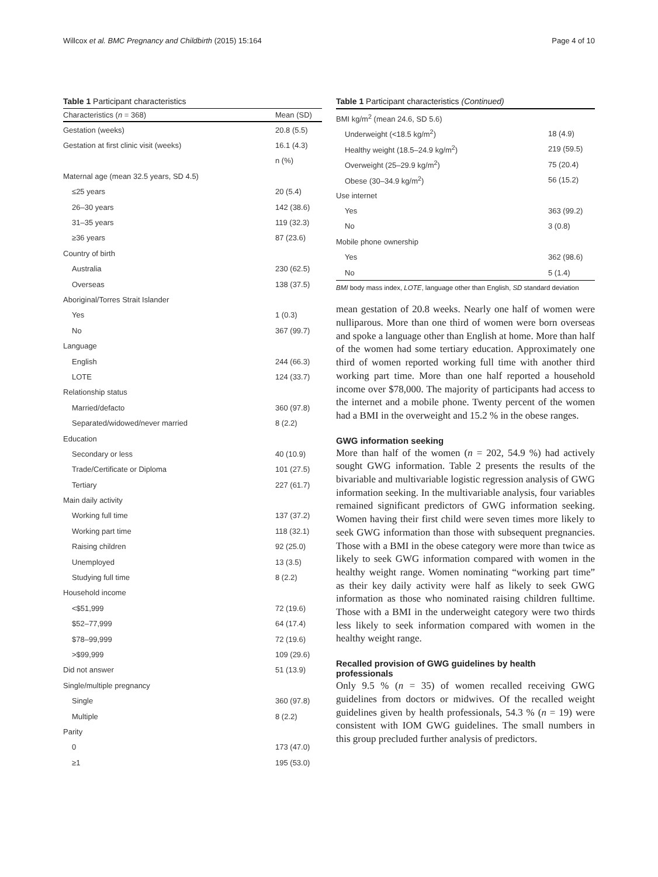Willcox et al. BMC Pregnancy and Childbirth (2015) 15:164 Page 4 of 10
Table 1 Participant characteristics
| Characteristics ( n = 368) | Mean (SD) |
| --- | --- |
| Gestation (weeks) | 20.8 (5.5) |
| Gestation at first clinic visit (weeks) | 16.1 (4.3) |
| | n (%) |
| Maternal age (mean 32.5 years, SD 4.5) | |
| ≤25 years | 20 (5.4) |
| 26–30 years | 142 (38.6) |
| 31–35 years | 119 (32.3) |
| ≥36 years | 87 (23.6) |
| Country of birth | |
| Australia | 230 (62.5) |
| Overseas | 138 (37.5) |
| Aboriginal/Torres Strait Islander | |
| Yes | 1 (0.3) |
| No | 367 (99.7) |
| Language | |
| English | 244 (66.3) |
| LOTE | 124 (33.7) |
| Relationship status | |
| Married/defacto | 360 (97.8) |
| Separated/widowed/never married | 8 (2.2) |
| Education | |
| Secondary or less | 40 (10.9) |
| Trade/Certificate or Diploma | 101 (27.5) |
| Tertiary | 227 (61.7) |
| Main daily activity | |
| Working full time | 137 (37.2) |
| Working part time | 118 (32.1) |
| Raising children | 92 (25.0) |
| Unemployed | 13 (3.5) |
| Studying full time | 8 (2.2) |
| Household income | |
| <$51,999 | 72 (19.6) |
| $52–77,999 | 64 (17.4) |
| $78–99,999 | 72 (19.6) |
| >$99,999 | 109 (29.6) |
| Did not answer | 51 (13.9) |
| Single/multiple pregnancy | |
| Single | 360 (97.8) |
| Multiple | 8 (2.2) |
| Parity | |
| 0 | 173 (47.0) |
| ≥1 | 195 (53.0) |
Table 1 Participant characteristics (Continued)
| BMI kg/m<sup>2</sup> (mean 24.6, SD 5.6) | |
| Underweight (<18.5 kg/m<sup>2</sup>) | 18 (4.9) |
| Healthy weight (18.5–24.9 kg/m<sup>2</sup>) | 219 (59.5) |
| Overweight (25–29.9 kg/m<sup>2</sup>) | 75 (20.4) |
| Obese (30–34.9 kg/m<sup>2</sup>) | 56 (15.2) |
| Use internet | |
| Yes | 363 (99.2) |
| No | 3 (0.8) |
| Mobile phone ownership | |
| Yes | 362 (98.6) |
| No | 5 (1.4) |
BMI body mass index, LOTE, language other than English, SD standard deviation
mean gestation of 20.8 weeks. Nearly one half of women were nulliparous. More than one third of women were born overseas and spoke a language other than English at home. More than half of the women had some tertiary education. Approximately one third of women reported working full time with another third working part time. More than one half reported a household income over $78,000. The majority of participants had access to the internet and a mobile phone. Twenty percent of the women had a BMI in the overweight and 15.2 % in the obese ranges.
GWG information seeking
More than half of the women (n = 202, 54.9 %) had actively sought GWG information. Table 2 presents the results of the bivariable and multivariable logistic regression analysis of GWG information seeking. In the multivariable analysis, four variables remained significant predictors of GWG information seeking. Women having their first child were seven times more likely to seek GWG information than those with subsequent pregnancies. Those with a BMI in the obese category were more than twice as likely to seek GWG information compared with women in the healthy weight range. Women nominating “working part time” as their key daily activity were half as likely to seek GWG information as those who nominated raising children fulltime. Those with a BMI in the underweight category were two thirds less likely to seek information compared with women in the healthy weight range.
Recalled provision of GWG guidelines by health professionals
Only 9.5 % (n = 35) of women recalled receiving GWG guidelines from doctors or midwives. Of the recalled weight guidelines given by health professionals, 54.3 % (n = 19) were consistent with IOM GWG guidelines. The small numbers in this group precluded further analysis of predictors.